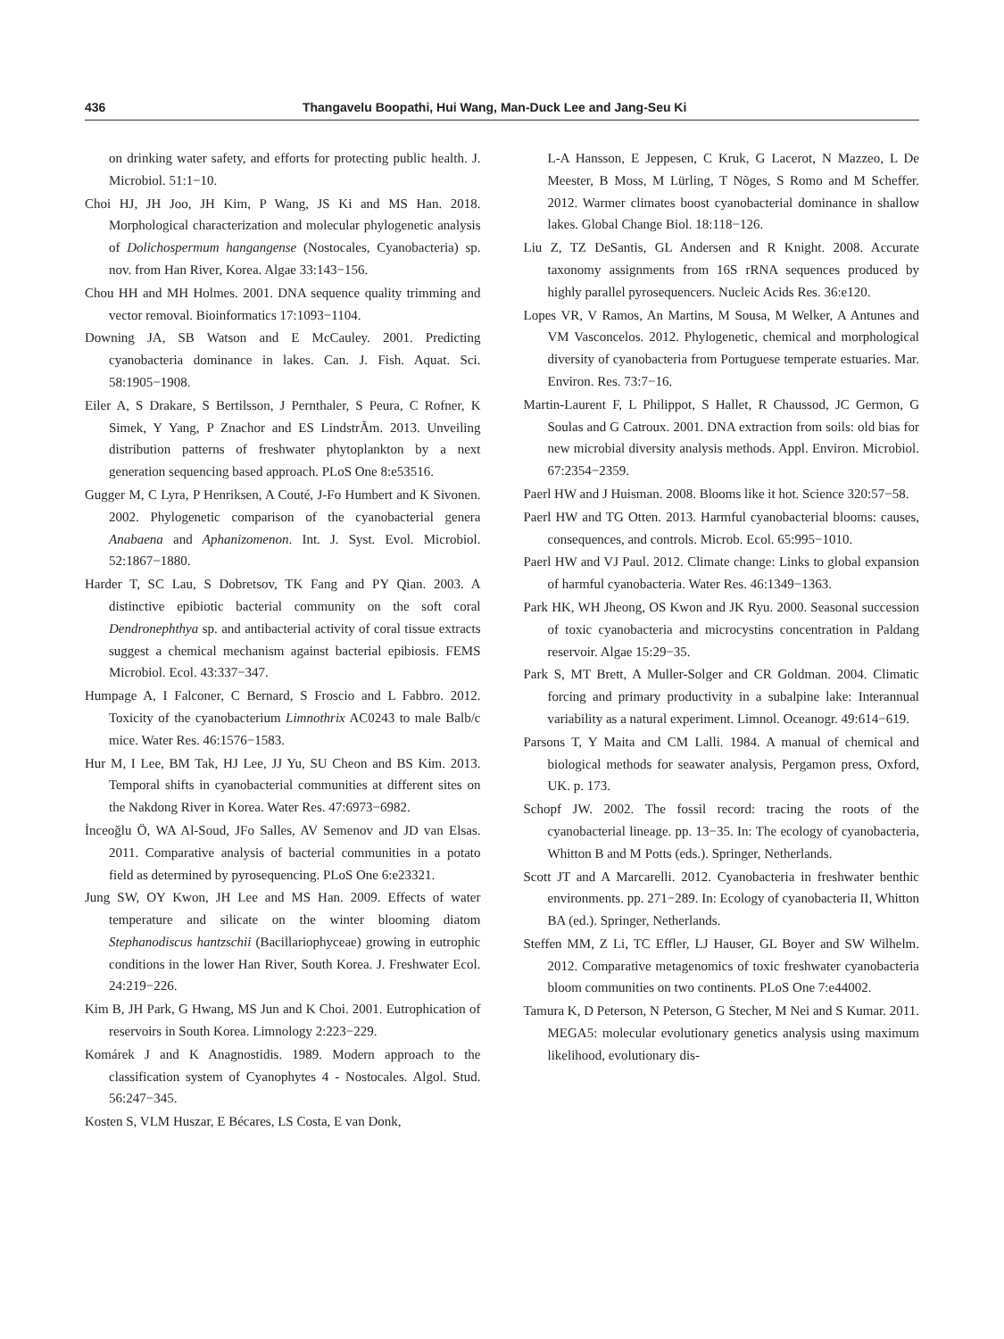436 Thangavelu Boopathi, Hui Wang, Man-Duck Lee and Jang-Seu Ki
on drinking water safety, and efforts for protecting public health. J. Microbiol. 51:1−10.
Choi HJ, JH Joo, JH Kim, P Wang, JS Ki and MS Han. 2018. Morphological characterization and molecular phylogenetic analysis of Dolichospermum hangangense (Nostocales, Cyanobacteria) sp. nov. from Han River, Korea. Algae 33:143−156.
Chou HH and MH Holmes. 2001. DNA sequence quality trimming and vector removal. Bioinformatics 17:1093−1104.
Downing JA, SB Watson and E McCauley. 2001. Predicting cyanobacteria dominance in lakes. Can. J. Fish. Aquat. Sci. 58:1905−1908.
Eiler A, S Drakare, S Bertilsson, J Pernthaler, S Peura, C Rofner, K Simek, Y Yang, P Znachor and ES LindstrÃm. 2013. Unveiling distribution patterns of freshwater phytoplankton by a next generation sequencing based approach. PLoS One 8:e53516.
Gugger M, C Lyra, P Henriksen, A Couté, J-Fo Humbert and K Sivonen. 2002. Phylogenetic comparison of the cyanobacterial genera Anabaena and Aphanizomenon. Int. J. Syst. Evol. Microbiol. 52:1867−1880.
Harder T, SC Lau, S Dobretsov, TK Fang and PY Qian. 2003. A distinctive epibiotic bacterial community on the soft coral Dendronephthya sp. and antibacterial activity of coral tissue extracts suggest a chemical mechanism against bacterial epibiosis. FEMS Microbiol. Ecol. 43:337−347.
Humpage A, I Falconer, C Bernard, S Froscio and L Fabbro. 2012. Toxicity of the cyanobacterium Limnothrix AC0243 to male Balb/c mice. Water Res. 46:1576−1583.
Hur M, I Lee, BM Tak, HJ Lee, JJ Yu, SU Cheon and BS Kim. 2013. Temporal shifts in cyanobacterial communities at different sites on the Nakdong River in Korea. Water Res. 47:6973−6982.
İnceoğlu Ö, WA Al-Soud, JFo Salles, AV Semenov and JD van Elsas. 2011. Comparative analysis of bacterial communities in a potato field as determined by pyrosequencing. PLoS One 6:e23321.
Jung SW, OY Kwon, JH Lee and MS Han. 2009. Effects of water temperature and silicate on the winter blooming diatom Stephanodiscus hantzschii (Bacillariophyceae) growing in eutrophic conditions in the lower Han River, South Korea. J. Freshwater Ecol. 24:219−226.
Kim B, JH Park, G Hwang, MS Jun and K Choi. 2001. Eutrophication of reservoirs in South Korea. Limnology 2:223−229.
Komárek J and K Anagnostidis. 1989. Modern approach to the classification system of Cyanophytes 4 - Nostocales. Algol. Stud. 56:247−345.
Kosten S, VLM Huszar, E Bécares, LS Costa, E van Donk,
L-A Hansson, E Jeppesen, C Kruk, G Lacerot, N Mazzeo, L De Meester, B Moss, M Lürling, T Nõges, S Romo and M Scheffer. 2012. Warmer climates boost cyanobacterial dominance in shallow lakes. Global Change Biol. 18:118−126.
Liu Z, TZ DeSantis, GL Andersen and R Knight. 2008. Accurate taxonomy assignments from 16S rRNA sequences produced by highly parallel pyrosequencers. Nucleic Acids Res. 36:e120.
Lopes VR, V Ramos, An Martins, M Sousa, M Welker, A Antunes and VM Vasconcelos. 2012. Phylogenetic, chemical and morphological diversity of cyanobacteria from Portuguese temperate estuaries. Mar. Environ. Res. 73:7−16.
Martin-Laurent F, L Philippot, S Hallet, R Chaussod, JC Germon, G Soulas and G Catroux. 2001. DNA extraction from soils: old bias for new microbial diversity analysis methods. Appl. Environ. Microbiol. 67:2354−2359.
Paerl HW and J Huisman. 2008. Blooms like it hot. Science 320:57−58.
Paerl HW and TG Otten. 2013. Harmful cyanobacterial blooms: causes, consequences, and controls. Microb. Ecol. 65:995−1010.
Paerl HW and VJ Paul. 2012. Climate change: Links to global expansion of harmful cyanobacteria. Water Res. 46:1349−1363.
Park HK, WH Jheong, OS Kwon and JK Ryu. 2000. Seasonal succession of toxic cyanobacteria and microcystins concentration in Paldang reservoir. Algae 15:29−35.
Park S, MT Brett, A Muller-Solger and CR Goldman. 2004. Climatic forcing and primary productivity in a subalpine lake: Interannual variability as a natural experiment. Limnol. Oceanogr. 49:614−619.
Parsons T, Y Maita and CM Lalli. 1984. A manual of chemical and biological methods for seawater analysis, Pergamon press, Oxford, UK. p. 173.
Schopf JW. 2002. The fossil record: tracing the roots of the cyanobacterial lineage. pp. 13−35. In: The ecology of cyanobacteria, Whitton B and M Potts (eds.). Springer, Netherlands.
Scott JT and A Marcarelli. 2012. Cyanobacteria in freshwater benthic environments. pp. 271−289. In: Ecology of cyanobacteria II, Whitton BA (ed.). Springer, Netherlands.
Steffen MM, Z Li, TC Effler, LJ Hauser, GL Boyer and SW Wilhelm. 2012. Comparative metagenomics of toxic freshwater cyanobacteria bloom communities on two continents. PLoS One 7:e44002.
Tamura K, D Peterson, N Peterson, G Stecher, M Nei and S Kumar. 2011. MEGA5: molecular evolutionary genetics analysis using maximum likelihood, evolutionary dis-